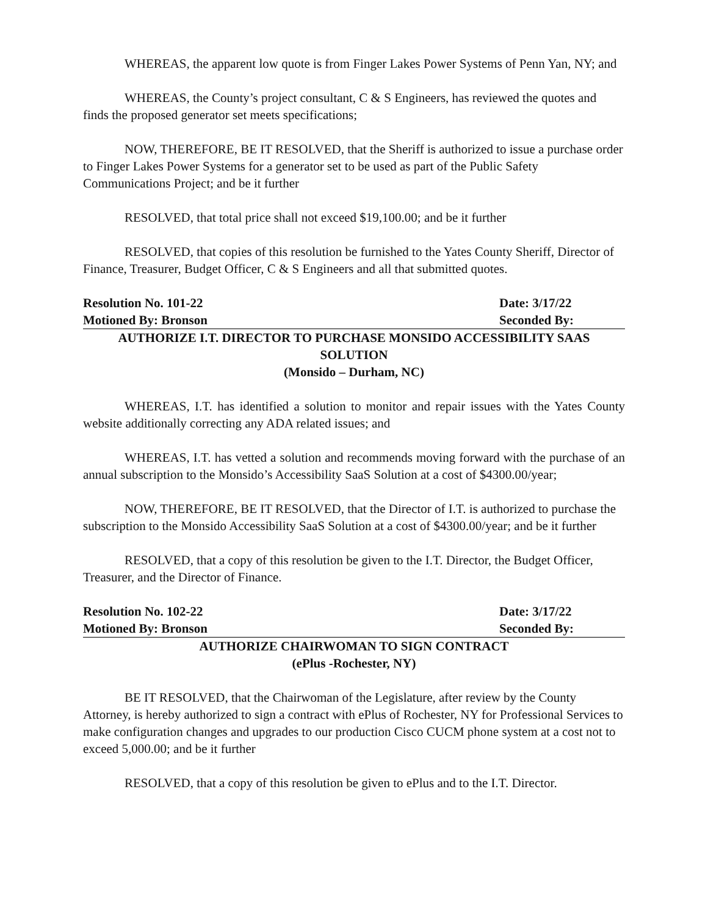WHEREAS, the apparent low quote is from Finger Lakes Power Systems of Penn Yan, NY; and
WHEREAS, the County’s project consultant, C & S Engineers, has reviewed the quotes and finds the proposed generator set meets specifications;
NOW, THEREFORE, BE IT RESOLVED, that the Sheriff is authorized to issue a purchase order to Finger Lakes Power Systems for a generator set to be used as part of the Public Safety Communications Project; and be it further
RESOLVED, that total price shall not exceed $19,100.00; and be it further
RESOLVED, that copies of this resolution be furnished to the Yates County Sheriff, Director of Finance, Treasurer, Budget Officer, C & S Engineers and all that submitted quotes.
Resolution No. 101-22 Date: 3/17/22
Motioned By: Bronson Seconded By:
AUTHORIZE I.T. DIRECTOR TO PURCHASE MONSIDO ACCESSIBILITY SAAS SOLUTION
(Monsido – Durham, NC)
WHEREAS, I.T. has identified a solution to monitor and repair issues with the Yates County website additionally correcting any ADA related issues; and
WHEREAS, I.T. has vetted a solution and recommends moving forward with the purchase of an annual subscription to the Monsido’s Accessibility SaaS Solution at a cost of $4300.00/year;
NOW, THEREFORE, BE IT RESOLVED, that the Director of I.T. is authorized to purchase the subscription to the Monsido Accessibility SaaS Solution at a cost of $4300.00/year; and be it further
RESOLVED, that a copy of this resolution be given to the I.T. Director, the Budget Officer, Treasurer, and the Director of Finance.
Resolution No. 102-22 Date: 3/17/22
Motioned By: Bronson Seconded By:
AUTHORIZE CHAIRWOMAN TO SIGN CONTRACT
(ePlus -Rochester, NY)
BE IT RESOLVED, that the Chairwoman of the Legislature, after review by the County Attorney, is hereby authorized to sign a contract with ePlus of Rochester, NY for Professional Services to make configuration changes and upgrades to our production Cisco CUCM phone system at a cost not to exceed 5,000.00; and be it further
RESOLVED, that a copy of this resolution be given to ePlus and to the I.T. Director.